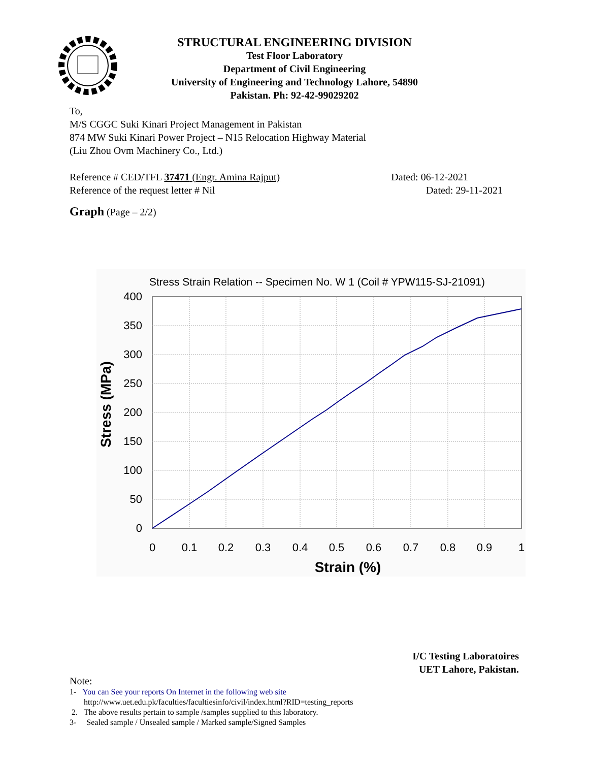STRUCTURAL ENGINEERING DIVISION
Test Floor Laboratory
Department of Civil Engineering
University of Engineering and Technology Lahore, 54890
Pakistan. Ph: 92-42-99029202
To,
M/S CGGC Suki Kinari Project Management in Pakistan
874 MW Suki Kinari Power Project – N15 Relocation Highway Material
(Liu Zhou Ovm Machinery Co., Ltd.)
Reference # CED/TFL 37471 (Engr. Amina Rajput) Dated: 06-12-2021
Reference of the request letter # Nil Dated: 29-11-2021
Graph (Page – 2/2)
Stress Strain Relation -- Specimen No. W 1 (Coil # YPW115-SJ-21091)
400
350
300
250
200
150
100
50
0
0
0.1
0.2
0.3
0.4
0.5
0.6
0.7
0.8
0.9
1
Strain (%)
Stress (MPa)
I/C Testing Laboratoires
UET Lahore, Pakistan.
Note:
1- You can See your reports On Internet in the following web site
http://www.uet.edu.pk/faculties/facultiesinfo/civil/index.html?RID=testing_reports
2. The above results pertain to sample /samples supplied to this laboratory.
3- Sealed sample / Unsealed sample / Marked sample/Signed Samples